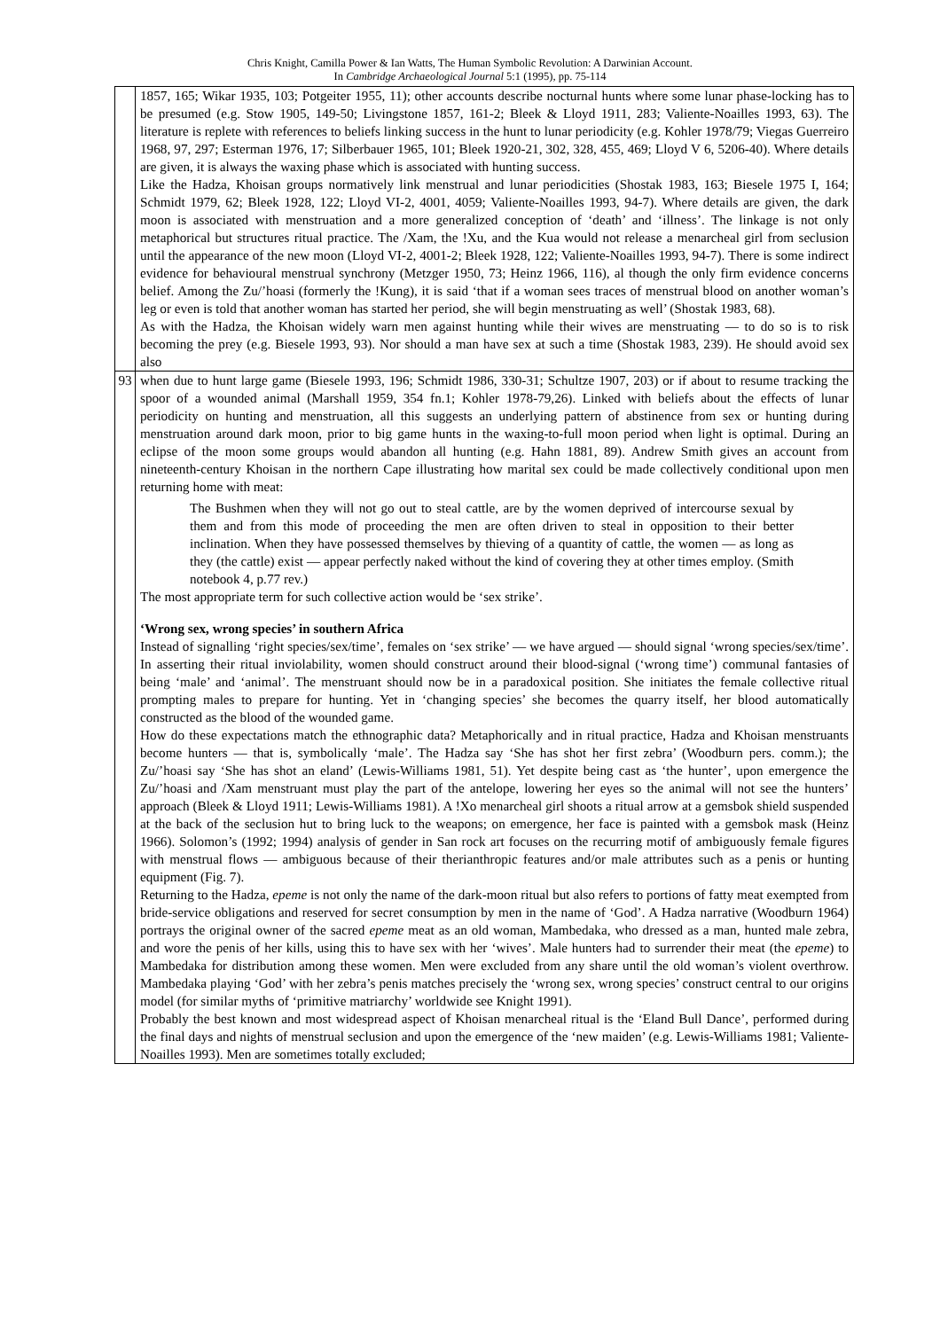Chris Knight, Camilla Power & Ian Watts, The Human Symbolic Revolution: A Darwinian Account.
In Cambridge Archaeological Journal 5:1 (1995), pp. 75-114
| | 1857, 165; Wikar 1935, 103; Potgeiter 1955, 11); other accounts describe nocturnal hunts where some lunar phase-locking has to be presumed (e.g. Stow 1905, 149-50; Livingstone 1857, 161-2; Bleek & Lloyd 1911, 283; Valiente-Noailles 1993, 63). The literature is replete with references to beliefs linking success in the hunt to lunar periodicity (e.g. Kohler 1978/79; Viegas Guerreiro 1968, 97, 297; Esterman 1976, 17; Silberbauer 1965, 101; Bleek 1920-21, 302, 328, 455, 469; Lloyd V 6, 5206-40). Where details are given, it is always the waxing phase which is associated with hunting success. Like the Hadza, Khoisan groups normatively link menstrual and lunar periodicities (Shostak 1983, 163; Biesele 1975 I, 164; Schmidt 1979, 62; Bleek 1928, 122; Lloyd VI-2, 4001, 4059; Valiente-Noailles 1993, 94-7). Where details are given, the dark moon is associated with menstruation and a more generalized conception of ‘death’ and ‘illness’. The linkage is not only metaphorical but structures ritual practice. The /Xam, the !Xu, and the Kua would not release a menarcheal girl from seclusion until the appearance of the new moon (Lloyd VI-2, 4001-2; Bleek 1928, 122; Valiente-Noailles 1993, 94-7). There is some indirect evidence for behavioural menstrual synchrony (Metzger 1950, 73; Heinz 1966, 116), al though the only firm evidence concerns belief. Among the Zu/’hoasi (formerly the !Kung), it is said ‘that if a woman sees traces of menstrual blood on another woman’s leg or even is told that another woman has started her period, she will begin menstruating as well’ (Shostak 1983, 68). As with the Hadza, the Khoisan widely warn men against hunting while their wives are menstruating — to do so is to risk becoming the prey (e.g. Biesele 1993, 93). Nor should a man have sex at such a time (Shostak 1983, 239). He should avoid sex also |
| 93 | when due to hunt large game (Biesele 1993, 196; Schmidt 1986, 330-31; Schultze 1907, 203) or if about to resume tracking the spoor of a wounded animal (Marshall 1959, 354 fn.1; Kohler 1978-79,26). Linked with beliefs about the effects of lunar periodicity on hunting and menstruation, all this suggests an underlying pattern of abstinence from sex or hunting during menstruation around dark moon, prior to big game hunts in the waxing-to-full moon period when light is optimal. During an eclipse of the moon some groups would abandon all hunting (e.g. Hahn 1881, 89). Andrew Smith gives an account from nineteenth-century Khoisan in the northern Cape illustrating how marital sex could be made collectively conditional upon men returning home with meat: The Bushmen when they will not go out to steal cattle, are by the women deprived of intercourse sexual by them and from this mode of proceeding the men are often driven to steal in opposition to their better inclination. When they have possessed themselves by thieving of a quantity of cattle, the women — as long as they (the cattle) exist — appear perfectly naked without the kind of covering they at other times employ. (Smith notebook 4, p.77 rev.) The most appropriate term for such collective action would be ‘sex strike’. ‘Wrong sex, wrong species’ in southern Africa Instead of signalling ‘right species/sex/time’, females on ‘sex strike’ — we have argued — should signal ‘wrong species/sex/time’. In asserting their ritual inviolability, women should construct around their blood-signal (‘wrong time’) communal fantasies of being ‘male’ and ‘animal’. The menstruant should now be in a paradoxical position. She initiates the female collective ritual prompting males to prepare for hunting. Yet in ‘changing species’ she becomes the quarry itself, her blood automatically constructed as the blood of the wounded game. How do these expectations match the ethnographic data? Metaphorically and in ritual practice, Hadza and Khoisan menstruants become hunters — that is, symbolically ‘male’. The Hadza say ‘She has shot her first zebra’ (Woodburn pers. comm.); the Zu/’hoasi say ‘She has shot an eland’ (Lewis-Williams 1981, 51). Yet despite being cast as ‘the hunter’, upon emergence the Zu/’hoasi and /Xam menstruant must play the part of the antelope, lowering her eyes so the animal will not see the hunters’ approach (Bleek & Lloyd 1911; Lewis-Williams 1981). A !Xo menarcheal girl shoots a ritual arrow at a gemsbok shield suspended at the back of the seclusion hut to bring luck to the weapons; on emergence, her face is painted with a gemsbok mask (Heinz 1966). Solomon’s (1992; 1994) analysis of gender in San rock art focuses on the recurring motif of ambiguously female figures with menstrual flows — ambiguous because of their therianthropic features and/or male attributes such as a penis or hunting equipment (Fig. 7). Returning to the Hadza, epeme is not only the name of the dark-moon ritual but also refers to portions of fatty meat exempted from bride-service obligations and reserved for secret consumption by men in the name of ‘God’. A Hadza narrative (Woodburn 1964) portrays the original owner of the sacred epeme meat as an old woman, Mambedaka, who dressed as a man, hunted male zebra, and wore the penis of her kills, using this to have sex with her ‘wives’. Male hunters had to surrender their meat (the epeme ) to Mambedaka for distribution among these women. Men were excluded from any share until the old woman’s violent overthrow. Mambedaka playing ‘God’ with her zebra’s penis matches precisely the ‘wrong sex, wrong species’ construct central to our origins model (for similar myths of ‘primitive matriarchy’ worldwide see Knight 1991). Probably the best known and most widespread aspect of Khoisan menarcheal ritual is the ‘Eland Bull Dance’, performed during the final days and nights of menstrual seclusion and upon the emergence of the ‘new maiden’ (e.g. Lewis-Williams 1981; Valiente-Noailles 1993). Men are sometimes totally excluded; |